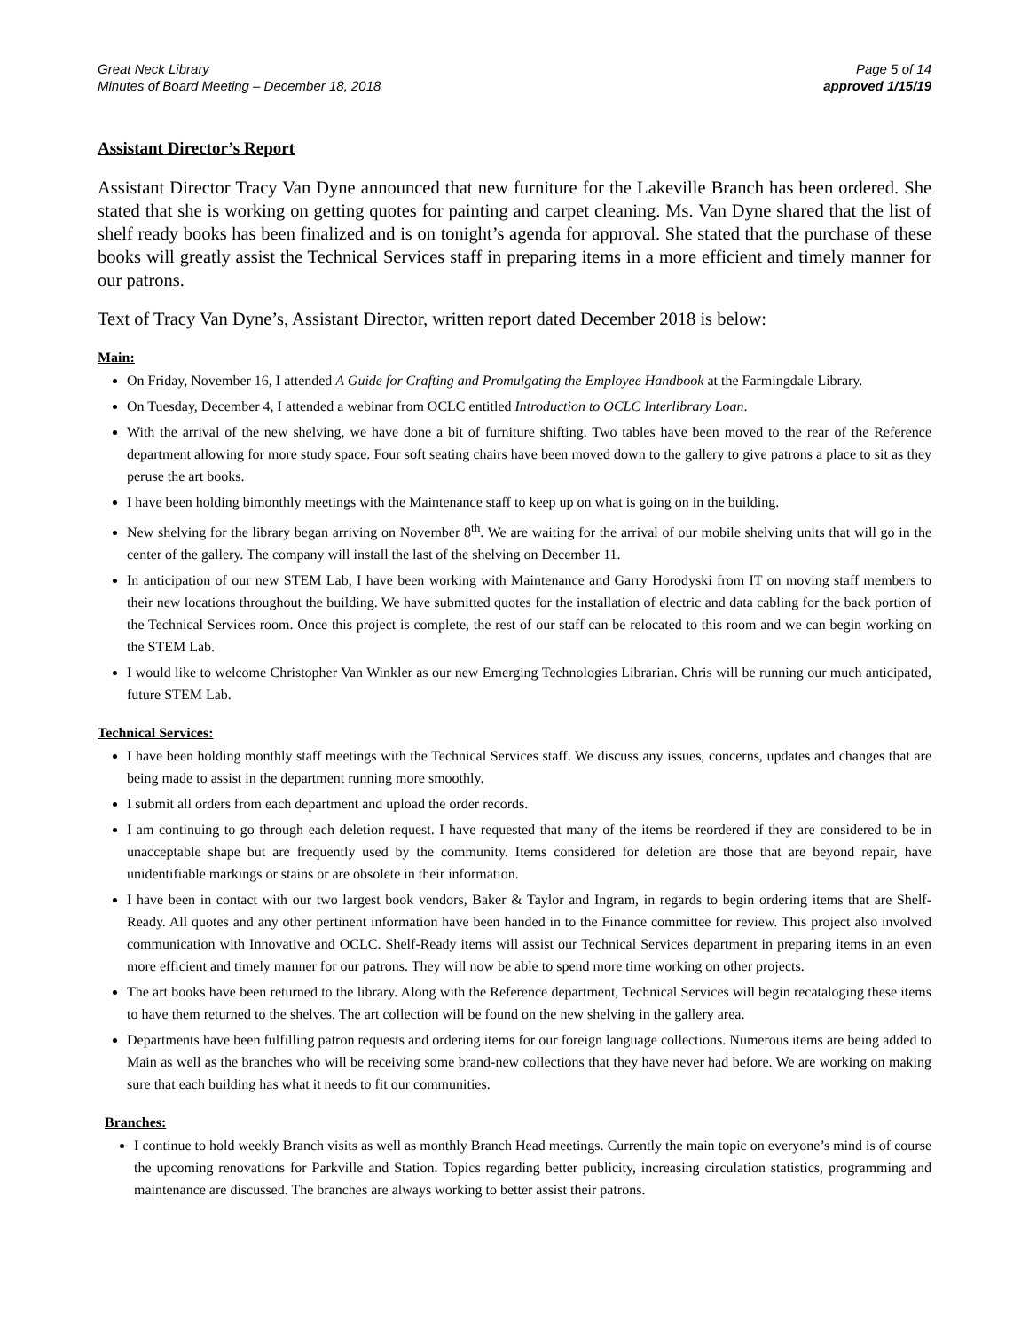Great Neck Library
Minutes of Board Meeting – December 18, 2018
Page 5 of 14
approved 1/15/19
Assistant Director’s Report
Assistant Director Tracy Van Dyne announced that new furniture for the Lakeville Branch has been ordered. She stated that she is working on getting quotes for painting and carpet cleaning. Ms. Van Dyne shared that the list of shelf ready books has been finalized and is on tonight’s agenda for approval. She stated that the purchase of these books will greatly assist the Technical Services staff in preparing items in a more efficient and timely manner for our patrons.
Text of Tracy Van Dyne’s, Assistant Director, written report dated December 2018 is below:
Main:
On Friday, November 16, I attended A Guide for Crafting and Promulgating the Employee Handbook at the Farmingdale Library.
On Tuesday, December 4, I attended a webinar from OCLC entitled Introduction to OCLC Interlibrary Loan.
With the arrival of the new shelving, we have done a bit of furniture shifting. Two tables have been moved to the rear of the Reference department allowing for more study space. Four soft seating chairs have been moved down to the gallery to give patrons a place to sit as they peruse the art books.
I have been holding bimonthly meetings with the Maintenance staff to keep up on what is going on in the building.
New shelving for the library began arriving on November 8<sup>th</sup>. We are waiting for the arrival of our mobile shelving units that will go in the center of the gallery. The company will install the last of the shelving on December 11.
In anticipation of our new STEM Lab, I have been working with Maintenance and Garry Horodyski from IT on moving staff members to their new locations throughout the building. We have submitted quotes for the installation of electric and data cabling for the back portion of the Technical Services room. Once this project is complete, the rest of our staff can be relocated to this room and we can begin working on the STEM Lab.
I would like to welcome Christopher Van Winkler as our new Emerging Technologies Librarian. Chris will be running our much anticipated, future STEM Lab.
Technical Services:
I have been holding monthly staff meetings with the Technical Services staff. We discuss any issues, concerns, updates and changes that are being made to assist in the department running more smoothly.
I submit all orders from each department and upload the order records.
I am continuing to go through each deletion request. I have requested that many of the items be reordered if they are considered to be in unacceptable shape but are frequently used by the community. Items considered for deletion are those that are beyond repair, have unidentifiable markings or stains or are obsolete in their information.
I have been in contact with our two largest book vendors, Baker & Taylor and Ingram, in regards to begin ordering items that are Shelf-Ready. All quotes and any other pertinent information have been handed in to the Finance committee for review. This project also involved communication with Innovative and OCLC. Shelf-Ready items will assist our Technical Services department in preparing items in an even more efficient and timely manner for our patrons. They will now be able to spend more time working on other projects.
The art books have been returned to the library. Along with the Reference department, Technical Services will begin recataloging these items to have them returned to the shelves. The art collection will be found on the new shelving in the gallery area.
Departments have been fulfilling patron requests and ordering items for our foreign language collections. Numerous items are being added to Main as well as the branches who will be receiving some brand-new collections that they have never had before. We are working on making sure that each building has what it needs to fit our communities.
Branches:
I continue to hold weekly Branch visits as well as monthly Branch Head meetings. Currently the main topic on everyone’s mind is of course the upcoming renovations for Parkville and Station. Topics regarding better publicity, increasing circulation statistics, programming and maintenance are discussed. The branches are always working to better assist their patrons.